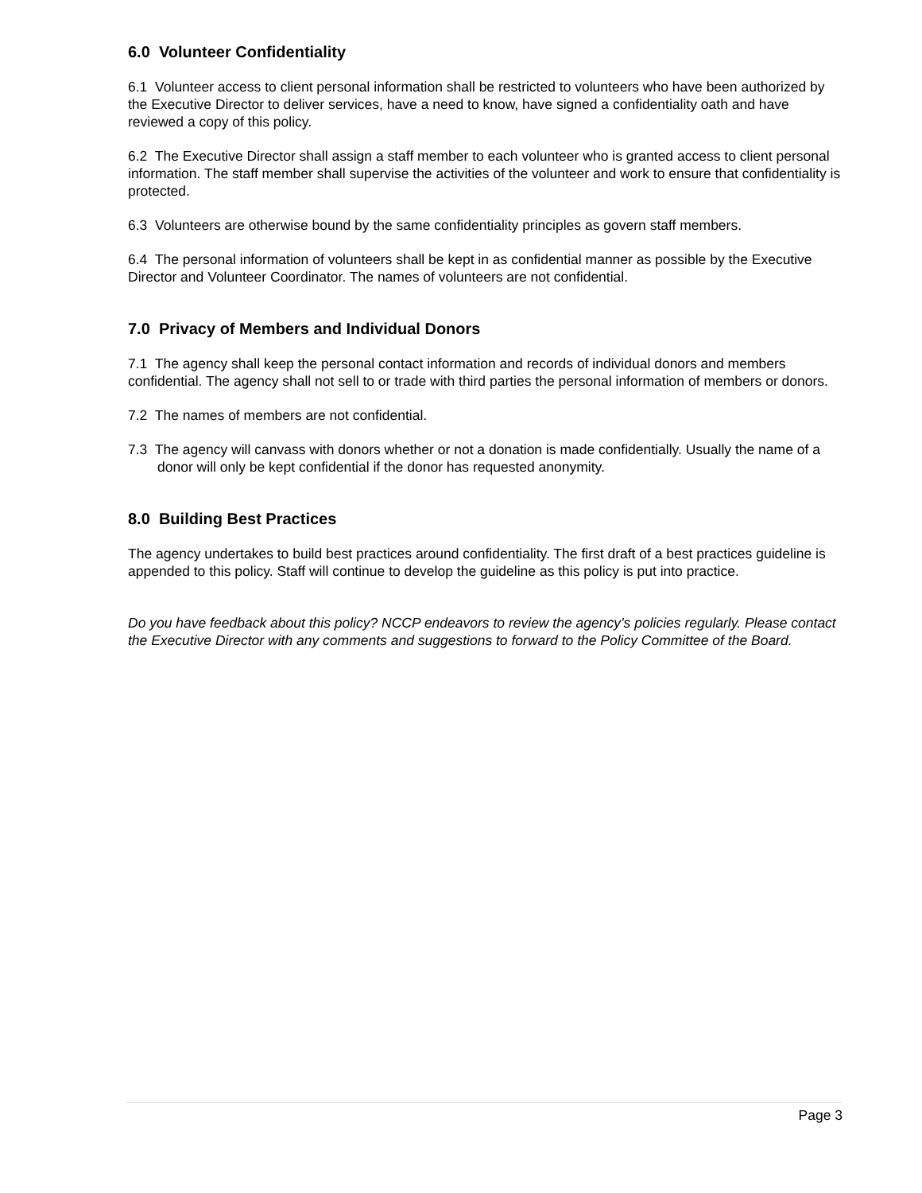6.0 Volunteer Confidentiality
6.1 Volunteer access to client personal information shall be restricted to volunteers who have been authorized by the Executive Director to deliver services, have a need to know, have signed a confidentiality oath and have reviewed a copy of this policy.
6.2 The Executive Director shall assign a staff member to each volunteer who is granted access to client personal information. The staff member shall supervise the activities of the volunteer and work to ensure that confidentiality is protected.
6.3 Volunteers are otherwise bound by the same confidentiality principles as govern staff members.
6.4 The personal information of volunteers shall be kept in as confidential manner as possible by the Executive Director and Volunteer Coordinator. The names of volunteers are not confidential.
7.0 Privacy of Members and Individual Donors
7.1 The agency shall keep the personal contact information and records of individual donors and members confidential. The agency shall not sell to or trade with third parties the personal information of members or donors.
7.2 The names of members are not confidential.
7.3 The agency will canvass with donors whether or not a donation is made confidentially. Usually the name of a donor will only be kept confidential if the donor has requested anonymity.
8.0 Building Best Practices
The agency undertakes to build best practices around confidentiality. The first draft of a best practices guideline is appended to this policy. Staff will continue to develop the guideline as this policy is put into practice.
Do you have feedback about this policy? NCCP endeavors to review the agency’s policies regularly. Please contact the Executive Director with any comments and suggestions to forward to the Policy Committee of the Board.
Page 3